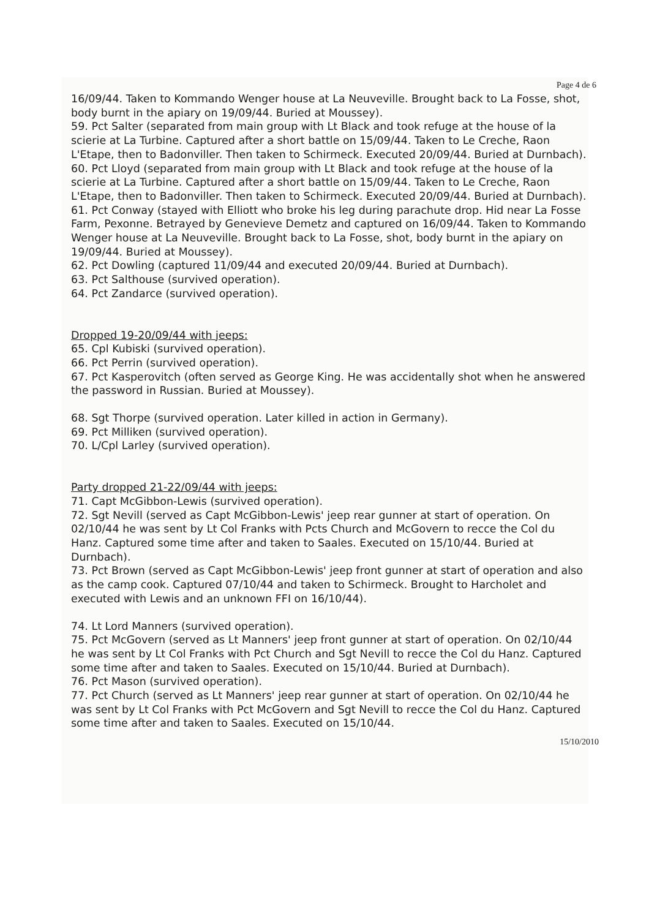Page 4 de 6
16/09/44. Taken to Kommando Wenger house at La Neuveville. Brought back to La Fosse, shot, body burnt in the apiary on 19/09/44. Buried at Moussey).
59. Pct Salter (separated from main group with Lt Black and took refuge at the house of la scierie at La Turbine. Captured after a short battle on 15/09/44. Taken to Le Creche, Raon L'Etape, then to Badonviller. Then taken to Schirmeck. Executed 20/09/44. Buried at Durnbach).
60. Pct Lloyd (separated from main group with Lt Black and took refuge at the house of la scierie at La Turbine. Captured after a short battle on 15/09/44. Taken to Le Creche, Raon L'Etape, then to Badonviller. Then taken to Schirmeck. Executed 20/09/44. Buried at Durnbach).
61. Pct Conway (stayed with Elliott who broke his leg during parachute drop. Hid near La Fosse Farm, Pexonne. Betrayed by Genevieve Demetz and captured on 16/09/44. Taken to Kommando Wenger house at La Neuveville. Brought back to La Fosse, shot, body burnt in the apiary on 19/09/44. Buried at Moussey).
62. Pct Dowling (captured 11/09/44 and executed 20/09/44. Buried at Durnbach).
63. Pct Salthouse (survived operation).
64. Pct Zandarce (survived operation).
Dropped 19-20/09/44 with jeeps:
65. Cpl Kubiski (survived operation).
66. Pct Perrin (survived operation).
67. Pct Kasperovitch (often served as George King. He was accidentally shot when he answered the password in Russian. Buried at Moussey).
68. Sgt Thorpe (survived operation. Later killed in action in Germany).
69. Pct Milliken (survived operation).
70. L/Cpl Larley (survived operation).
Party dropped 21-22/09/44 with jeeps:
71. Capt McGibbon-Lewis (survived operation).
72. Sgt Nevill (served as Capt McGibbon-Lewis' jeep rear gunner at start of operation. On 02/10/44 he was sent by Lt Col Franks with Pcts Church and McGovern to recce the Col du Hanz. Captured some time after and taken to Saales. Executed on 15/10/44. Buried at Durnbach).
73. Pct Brown (served as Capt McGibbon-Lewis' jeep front gunner at start of operation and also as the camp cook. Captured 07/10/44 and taken to Schirmeck. Brought to Harcholet and executed with Lewis and an unknown FFI on 16/10/44).
74. Lt Lord Manners (survived operation).
75. Pct McGovern (served as Lt Manners' jeep front gunner at start of operation. On 02/10/44 he was sent by Lt Col Franks with Pct Church and Sgt Nevill to recce the Col du Hanz. Captured some time after and taken to Saales. Executed on 15/10/44. Buried at Durnbach).
76. Pct Mason (survived operation).
77. Pct Church (served as Lt Manners' jeep rear gunner at start of operation. On 02/10/44 he was sent by Lt Col Franks with Pct McGovern and Sgt Nevill to recce the Col du Hanz. Captured some time after and taken to Saales. Executed on 15/10/44.
15/10/2010